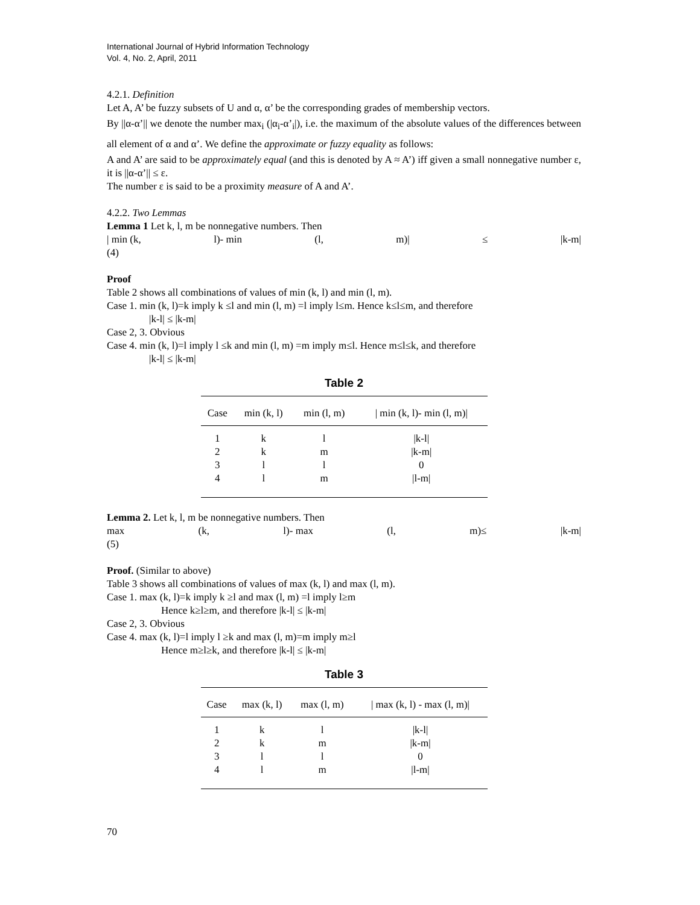International Journal of Hybrid Information Technology
Vol. 4, No. 2, April, 2011
4.2.1. Definition
Let A, A’ be fuzzy subsets of U and α, α’ be the corresponding grades of membership vectors.
By ||α-α’|| we denote the number max<sub>i</sub> (|α<sub>i</sub>-α’<sub>i</sub>|), i.e. the maximum of the absolute values of the differences between all element of α and α’. We define the approximate or fuzzy equality as follows:
A and A’ are said to be approximately equal (and this is denoted by A ≈ A’) iff given a small nonnegative number ε, it is ||α-α’|| ≤ ε.
The number ε is said to be a proximity measure of A and A’.
4.2.2. Two Lemmas
Lemma 1 Let k, l, m be nonnegative numbers. Then
| min (k, l)- min (l, m)| ≤ |k-m|
(4)
Proof
Table 2 shows all combinations of values of min (k, l) and min (l, m).
Case 1. min (k, l)=k imply k ≤l and min (l, m) =l imply l≤m. Hence k≤l≤m, and therefore
|k-l| ≤ |k-m|
Case 2, 3. Obvious
Case 4. min (k, l)=l imply l ≤k and min (l, m) =m imply m≤l. Hence m≤l≤k, and therefore
|k-l| ≤ |k-m|
Table 2
| Case | min (k, l) | min (l, m) | / min (k, l)- min (l, m)/ |
| --- | --- | --- | --- |
| 1 | k | l | /k-l/ |
| 2 | k | m | /k-m/ |
| 3 | l | l | 0 |
| 4 | l | m | /l-m/ |
Lemma 2. Let k, l, m be nonnegative numbers. Then
max (k, l)- max (l, m)≤ |k-m|
(5)
Proof. (Similar to above)
Table 3 shows all combinations of values of max (k, l) and max (l, m).
Case 1. max (k, l)=k imply k ≥l and max (l, m) =l imply l≥m
Hence k≥l≥m, and therefore |k-l| ≤ |k-m|
Case 2, 3. Obvious
Case 4. max (k, l)=l imply l ≥k and max (l, m)=m imply m≥l
Hence m≥l≥k, and therefore |k-l| ≤ |k-m|
Table 3
| Case | max (k, l) | max (l, m) | / max (k, l) - max (l, m)/ |
| --- | --- | --- | --- |
| 1 | k | l | /k-l/ |
| 2 | k | m | /k-m/ |
| 3 | l | l | 0 |
| 4 | l | m | /l-m/ |
70